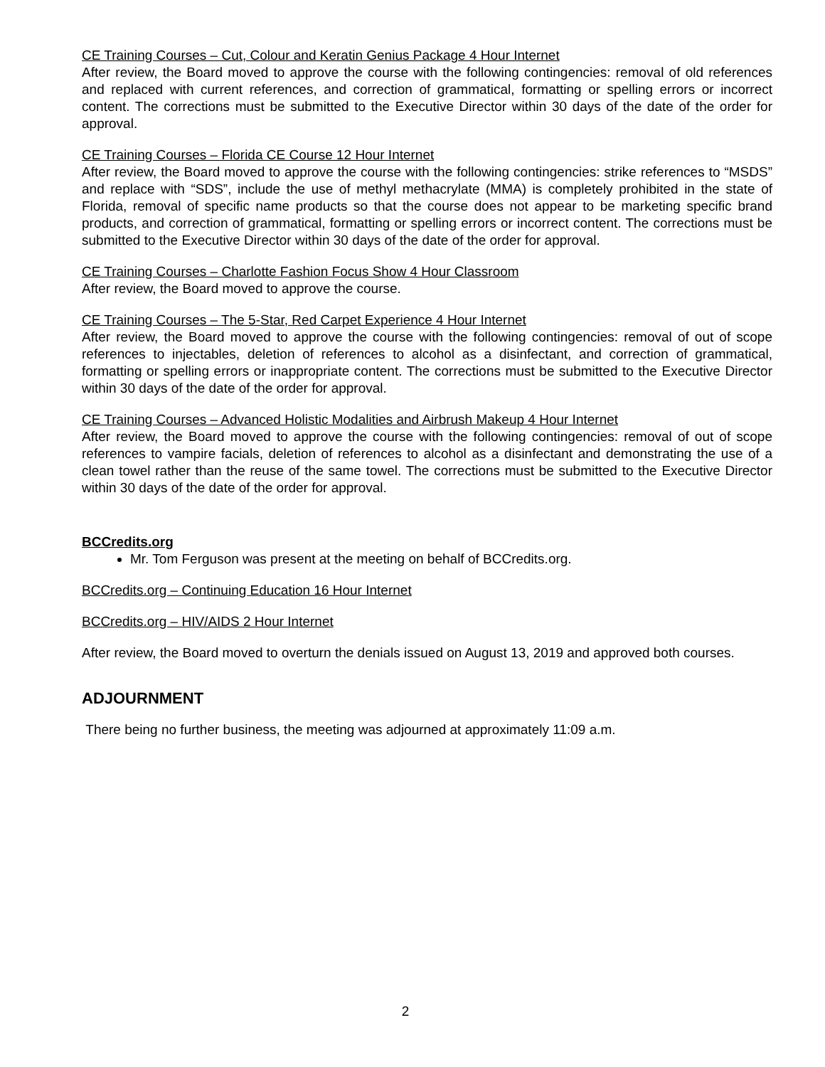CE Training Courses – Cut, Colour and Keratin Genius Package 4 Hour Internet
After review, the Board moved to approve the course with the following contingencies: removal of old references and replaced with current references, and correction of grammatical, formatting or spelling errors or incorrect content. The corrections must be submitted to the Executive Director within 30 days of the date of the order for approval.
CE Training Courses – Florida CE Course 12 Hour Internet
After review, the Board moved to approve the course with the following contingencies: strike references to “MSDS” and replace with “SDS”, include the use of methyl methacrylate (MMA) is completely prohibited in the state of Florida, removal of specific name products so that the course does not appear to be marketing specific brand products, and correction of grammatical, formatting or spelling errors or incorrect content. The corrections must be submitted to the Executive Director within 30 days of the date of the order for approval.
CE Training Courses – Charlotte Fashion Focus Show 4 Hour Classroom
After review, the Board moved to approve the course.
CE Training Courses – The 5-Star, Red Carpet Experience 4 Hour Internet
After review, the Board moved to approve the course with the following contingencies: removal of out of scope references to injectables, deletion of references to alcohol as a disinfectant, and correction of grammatical, formatting or spelling errors or inappropriate content. The corrections must be submitted to the Executive Director within 30 days of the date of the order for approval.
CE Training Courses – Advanced Holistic Modalities and Airbrush Makeup 4 Hour Internet
After review, the Board moved to approve the course with the following contingencies: removal of out of scope references to vampire facials, deletion of references to alcohol as a disinfectant and demonstrating the use of a clean towel rather than the reuse of the same towel. The corrections must be submitted to the Executive Director within 30 days of the date of the order for approval.
BCCredits.org
Mr. Tom Ferguson was present at the meeting on behalf of BCCredits.org.
BCCredits.org – Continuing Education 16 Hour Internet
BCCredits.org – HIV/AIDS 2 Hour Internet
After review, the Board moved to overturn the denials issued on August 13, 2019 and approved both courses.
ADJOURNMENT
There being no further business, the meeting was adjourned at approximately 11:09 a.m.
2